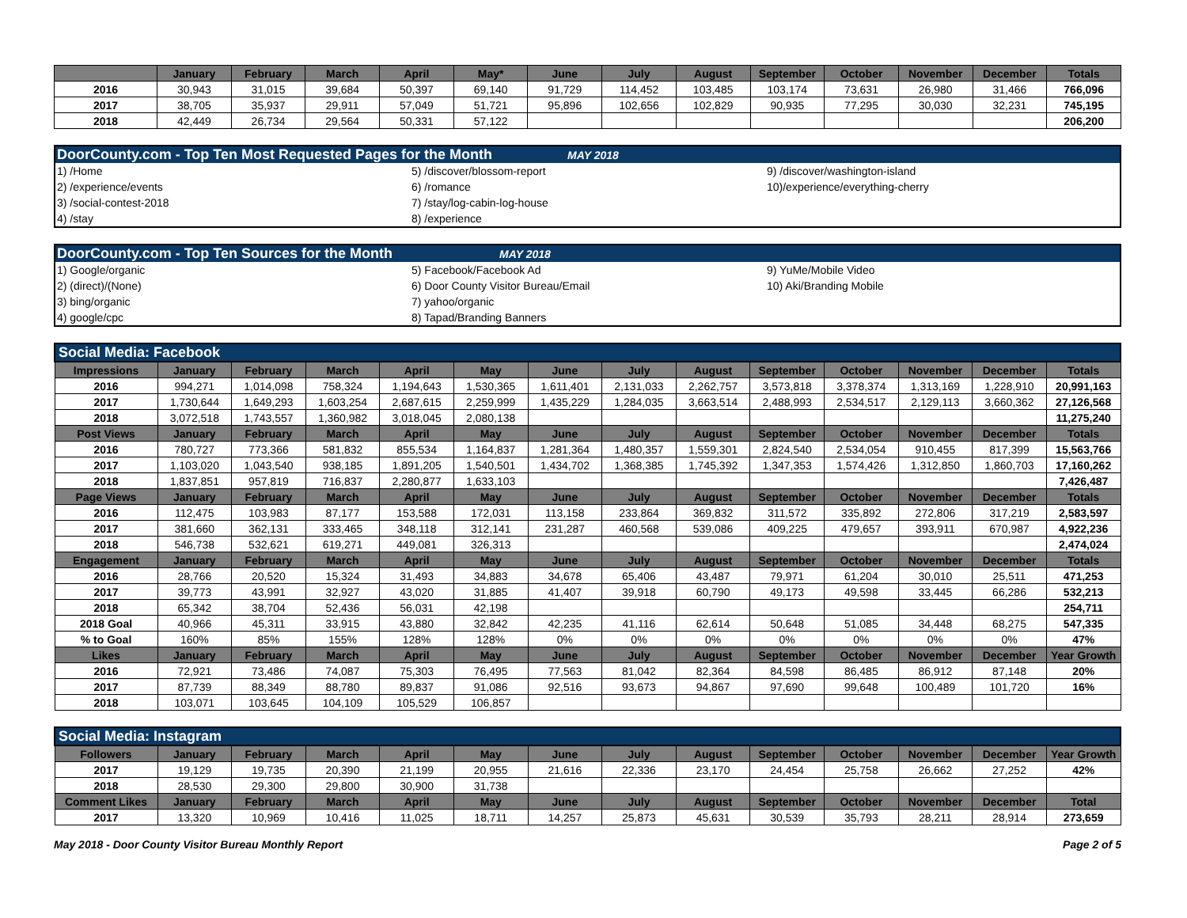| | January | February | March | April | May* | June | July | August | September | October | November | December | Totals |
| --- | --- | --- | --- | --- | --- | --- | --- | --- | --- | --- | --- | --- | --- |
| 2016 | 30,943 | 31,015 | 39,684 | 50,397 | 69,140 | 91,729 | 114,452 | 103,485 | 103,174 | 73,631 | 26,980 | 31,466 | 766,096 |
| 2017 | 38,705 | 35,937 | 29,911 | 57,049 | 51,721 | 95,896 | 102,656 | 102,829 | 90,935 | 77,295 | 30,030 | 32,231 | 745,195 |
| 2018 | 42,449 | 26,734 | 29,564 | 50,331 | 57,122 | | | | | | | | 206,200 |
| DoorCounty.com - Top Ten Most Requested Pages for the Month MAY 2018 | | |
| 1) /Home | 5) /discover/blossom-report | 9) /discover/washington-island |
| 2) /experience/events | 6) /romance | 10)/experience/everything-cherry |
| 3) /social-contest-2018 | 7) /stay/log-cabin-log-house | |
| 4) /stay | 8) /experience | |
| DoorCounty.com - Top Ten Sources for the Month MAY 2018 | | |
| 1) Google/organic | 5) Facebook/Facebook Ad | 9) YuMe/Mobile Video |
| 2) (direct)/(None) | 6) Door County Visitor Bureau/Email | 10) Aki/Branding Mobile |
| 3) bing/organic | 7) yahoo/organic | |
| 4) google/cpc | 8) Tapad/Branding Banners | |
| Social Media: Facebook | | | | | | | | | | | | | |
| Impressions | January | February | March | April | May | June | July | August | September | October | November | December | Totals |
| 2016 | 994,271 | 1,014,098 | 758,324 | 1,194,643 | 1,530,365 | 1,611,401 | 2,131,033 | 2,262,757 | 3,573,818 | 3,378,374 | 1,313,169 | 1,228,910 | 20,991,163 |
| 2017 | 1,730,644 | 1,649,293 | 1,603,254 | 2,687,615 | 2,259,999 | 1,435,229 | 1,284,035 | 3,663,514 | 2,488,993 | 2,534,517 | 2,129,113 | 3,660,362 | 27,126,568 |
| 2018 | 3,072,518 | 1,743,557 | 1,360,982 | 3,018,045 | 2,080,138 | | | | | | | | 11,275,240 |
| Post Views | January | February | March | April | May | June | July | August | September | October | November | December | Totals |
| 2016 | 780,727 | 773,366 | 581,832 | 855,534 | 1,164,837 | 1,281,364 | 1,480,357 | 1,559,301 | 2,824,540 | 2,534,054 | 910,455 | 817,399 | 15,563,766 |
| 2017 | 1,103,020 | 1,043,540 | 938,185 | 1,891,205 | 1,540,501 | 1,434,702 | 1,368,385 | 1,745,392 | 1,347,353 | 1,574,426 | 1,312,850 | 1,860,703 | 17,160,262 |
| 2018 | 1,837,851 | 957,819 | 716,837 | 2,280,877 | 1,633,103 | | | | | | | | 7,426,487 |
| Page Views | January | February | March | April | May | June | July | August | September | October | November | December | Totals |
| 2016 | 112,475 | 103,983 | 87,177 | 153,588 | 172,031 | 113,158 | 233,864 | 369,832 | 311,572 | 335,892 | 272,806 | 317,219 | 2,583,597 |
| 2017 | 381,660 | 362,131 | 333,465 | 348,118 | 312,141 | 231,287 | 460,568 | 539,086 | 409,225 | 479,657 | 393,911 | 670,987 | 4,922,236 |
| 2018 | 546,738 | 532,621 | 619,271 | 449,081 | 326,313 | | | | | | | | 2,474,024 |
| Engagement | January | February | March | April | May | June | July | August | September | October | November | December | Totals |
| 2016 | 28,766 | 20,520 | 15,324 | 31,493 | 34,883 | 34,678 | 65,406 | 43,487 | 79,971 | 61,204 | 30,010 | 25,511 | 471,253 |
| 2017 | 39,773 | 43,991 | 32,927 | 43,020 | 31,885 | 41,407 | 39,918 | 60,790 | 49,173 | 49,598 | 33,445 | 66,286 | 532,213 |
| 2018 | 65,342 | 38,704 | 52,436 | 56,031 | 42,198 | | | | | | | | 254,711 |
| 2018 Goal | 40,966 | 45,311 | 33,915 | 43,880 | 32,842 | 42,235 | 41,116 | 62,614 | 50,648 | 51,085 | 34,448 | 68,275 | 547,335 |
| % to Goal | 160% | 85% | 155% | 128% | 128% | 0% | 0% | 0% | 0% | 0% | 0% | 0% | 47% |
| Likes | January | February | March | April | May | June | July | August | September | October | November | December | Year Growth |
| 2016 | 72,921 | 73,486 | 74,087 | 75,303 | 76,495 | 77,563 | 81,042 | 82,364 | 84,598 | 86,485 | 86,912 | 87,148 | 20% |
| 2017 | 87,739 | 88,349 | 88,780 | 89,837 | 91,086 | 92,516 | 93,673 | 94,867 | 97,690 | 99,648 | 100,489 | 101,720 | 16% |
| 2018 | 103,071 | 103,645 | 104,109 | 105,529 | 106,857 | | | | | | | | |
| Social Media: Instagram | | | | | | | | | | | | | |
| Followers | January | February | March | April | May | June | July | August | September | October | November | December | Year Growth |
| 2017 | 19,129 | 19,735 | 20,390 | 21,199 | 20,955 | 21,616 | 22,336 | 23,170 | 24,454 | 25,758 | 26,662 | 27,252 | 42% |
| 2018 | 28,530 | 29,300 | 29,800 | 30,900 | 31,738 | | | | | | | | |
| Comment Likes | January | February | March | April | May | June | July | August | September | October | November | December | Total |
| 2017 | 13,320 | 10,969 | 10,416 | 11,025 | 18,711 | 14,257 | 25,873 | 45,631 | 30,539 | 35,793 | 28,211 | 28,914 | 273,659 |
May 2018 - Door County Visitor Bureau Monthly Report Page 2 of 5